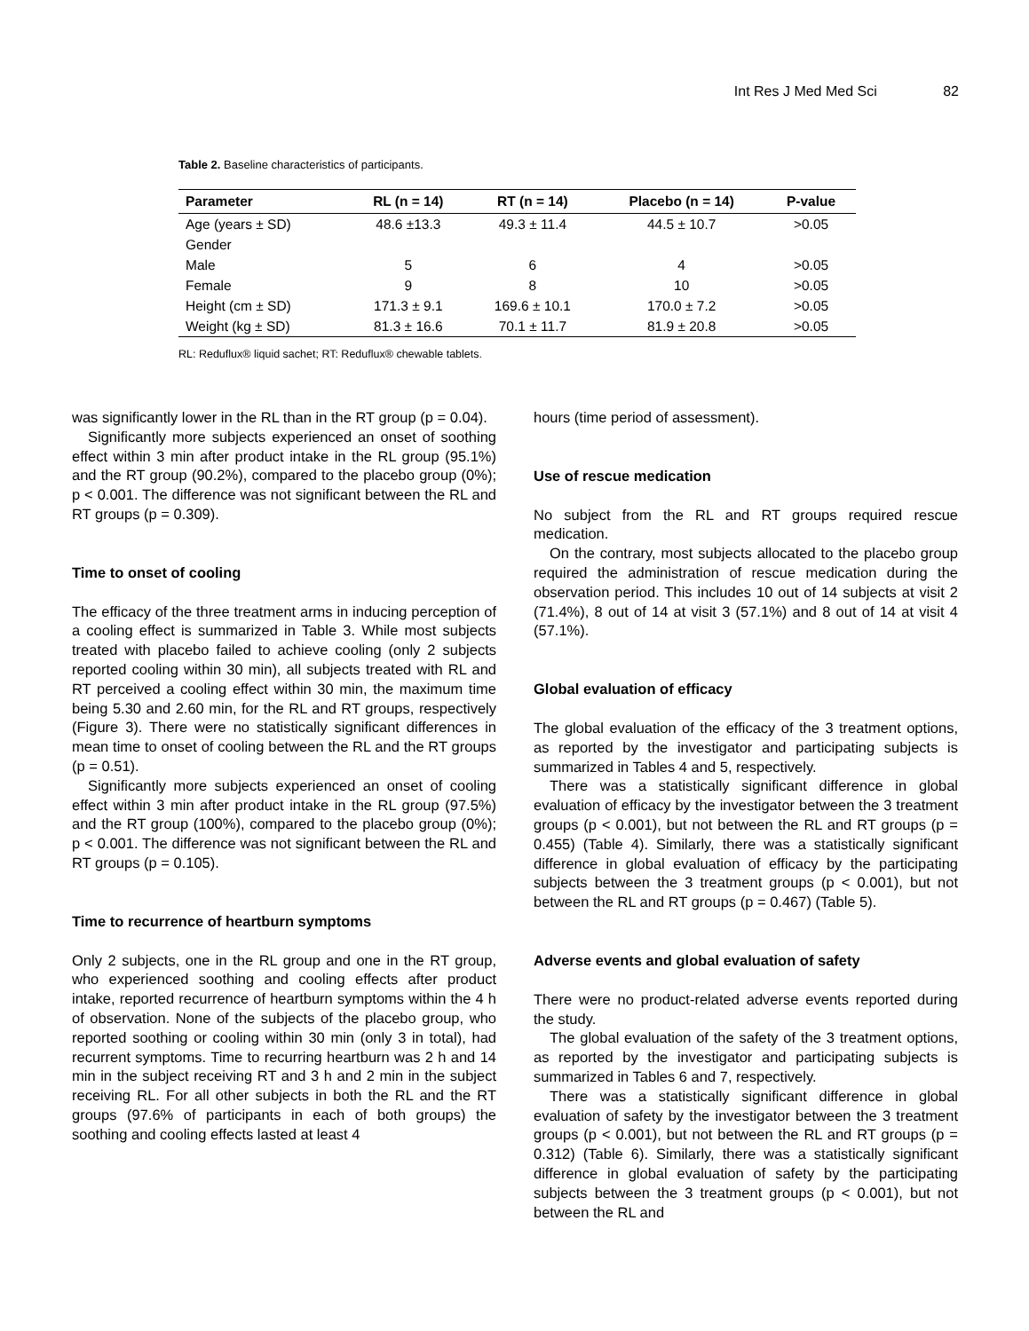Int Res J Med Med Sci 82
Table 2. Baseline characteristics of participants.
| Parameter | RL (n = 14) | RT (n = 14) | Placebo (n = 14) | P-value |
| --- | --- | --- | --- | --- |
| Age (years ± SD) | 48.6 ±13.3 | 49.3 ± 11.4 | 44.5 ± 10.7 | >0.05 |
| Gender | | | | |
| Male | 5 | 6 | 4 | >0.05 |
| Female | 9 | 8 | 10 | >0.05 |
| Height (cm ± SD) | 171.3 ± 9.1 | 169.6 ± 10.1 | 170.0 ± 7.2 | >0.05 |
| Weight (kg ± SD) | 81.3 ± 16.6 | 70.1 ± 11.7 | 81.9 ± 20.8 | >0.05 |
RL: Reduflux® liquid sachet; RT: Reduflux® chewable tablets.
was significantly lower in the RL than in the RT group (p = 0.04).
Significantly more subjects experienced an onset of soothing effect within 3 min after product intake in the RL group (95.1%) and the RT group (90.2%), compared to the placebo group (0%); p < 0.001. The difference was not significant between the RL and RT groups (p = 0.309).
Time to onset of cooling
The efficacy of the three treatment arms in inducing perception of a cooling effect is summarized in Table 3. While most subjects treated with placebo failed to achieve cooling (only 2 subjects reported cooling within 30 min), all subjects treated with RL and RT perceived a cooling effect within 30 min, the maximum time being 5.30 and 2.60 min, for the RL and RT groups, respectively (Figure 3). There were no statistically significant differences in mean time to onset of cooling between the RL and the RT groups (p = 0.51).
Significantly more subjects experienced an onset of cooling effect within 3 min after product intake in the RL group (97.5%) and the RT group (100%), compared to the placebo group (0%); p < 0.001. The difference was not significant between the RL and RT groups (p = 0.105).
Time to recurrence of heartburn symptoms
Only 2 subjects, one in the RL group and one in the RT group, who experienced soothing and cooling effects after product intake, reported recurrence of heartburn symptoms within the 4 h of observation. None of the subjects of the placebo group, who reported soothing or cooling within 30 min (only 3 in total), had recurrent symptoms. Time to recurring heartburn was 2 h and 14 min in the subject receiving RT and 3 h and 2 min in the subject receiving RL. For all other subjects in both the RL and the RT groups (97.6% of participants in each of both groups) the soothing and cooling effects lasted at least 4
hours (time period of assessment).
Use of rescue medication
No subject from the RL and RT groups required rescue medication.
On the contrary, most subjects allocated to the placebo group required the administration of rescue medication during the observation period. This includes 10 out of 14 subjects at visit 2 (71.4%), 8 out of 14 at visit 3 (57.1%) and 8 out of 14 at visit 4 (57.1%).
Global evaluation of efficacy
The global evaluation of the efficacy of the 3 treatment options, as reported by the investigator and participating subjects is summarized in Tables 4 and 5, respectively.
There was a statistically significant difference in global evaluation of efficacy by the investigator between the 3 treatment groups (p < 0.001), but not between the RL and RT groups (p = 0.455) (Table 4). Similarly, there was a statistically significant difference in global evaluation of efficacy by the participating subjects between the 3 treatment groups (p < 0.001), but not between the RL and RT groups (p = 0.467) (Table 5).
Adverse events and global evaluation of safety
There were no product-related adverse events reported during the study.
The global evaluation of the safety of the 3 treatment options, as reported by the investigator and participating subjects is summarized in Tables 6 and 7, respectively.
There was a statistically significant difference in global evaluation of safety by the investigator between the 3 treatment groups (p < 0.001), but not between the RL and RT groups (p = 0.312) (Table 6). Similarly, there was a statistically significant difference in global evaluation of safety by the participating subjects between the 3 treatment groups (p < 0.001), but not between the RL and